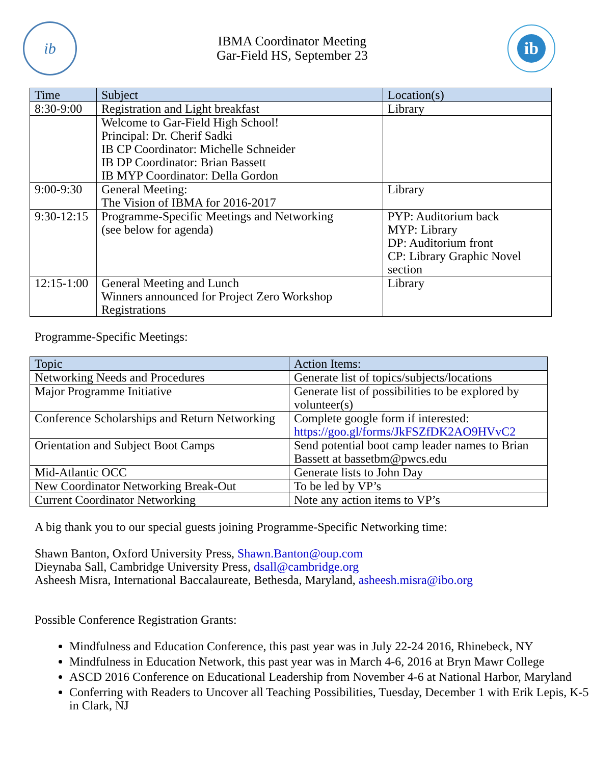ib
IBMA Coordinator Meeting
Gar-Field HS, September 23
ib
| Time | Subject | Location(s) |
| --- | --- | --- |
| 8:30-9:00 | Registration and Light breakfast | Library |
| | Welcome to Gar-Field High School! Principal: Dr. Cherif Sadki IB CP Coordinator: Michelle Schneider IB DP Coordinator: Brian Bassett IB MYP Coordinator: Della Gordon | |
| 9:00-9:30 | General Meeting: The Vision of IBMA for 2016-2017 | Library |
| 9:30-12:15 | Programme-Specific Meetings and Networking (see below for agenda) | PYP: Auditorium back MYP: Library DP: Auditorium front CP: Library Graphic Novel section |
| 12:15-1:00 | General Meeting and Lunch Winners announced for Project Zero Workshop Registrations | Library |
Programme-Specific Meetings:
| Topic | Action Items: |
| --- | --- |
| Networking Needs and Procedures | Generate list of topics/subjects/locations |
| Major Programme Initiative | Generate list of possibilities to be explored by volunteer(s) |
| Conference Scholarships and Return Networking | Complete google form if interested: https://goo.gl/forms/JkFSZfDK2AO9HVvC2 |
| Orientation and Subject Boot Camps | Send potential boot camp leader names to Brian Bassett at bassetbm@pwcs.edu |
| Mid-Atlantic OCC | Generate lists to John Day |
| New Coordinator Networking Break-Out | To be led by VP’s |
| Current Coordinator Networking | Note any action items to VP’s |
A big thank you to our special guests joining Programme-Specific Networking time:
Shawn Banton, Oxford University Press, Shawn.Banton@oup.com
Dieynaba Sall, Cambridge University Press, dsall@cambridge.org
Asheesh Misra, International Baccalaureate, Bethesda, Maryland, asheesh.misra@ibo.org
Possible Conference Registration Grants:
Mindfulness and Education Conference, this past year was in July 22-24 2016, Rhinebeck, NY
Mindfulness in Education Network, this past year was in March 4-6, 2016 at Bryn Mawr College
ASCD 2016 Conference on Educational Leadership from November 4-6 at National Harbor, Maryland
Conferring with Readers to Uncover all Teaching Possibilities, Tuesday, December 1 with Erik Lepis, K-5 in Clark, NJ